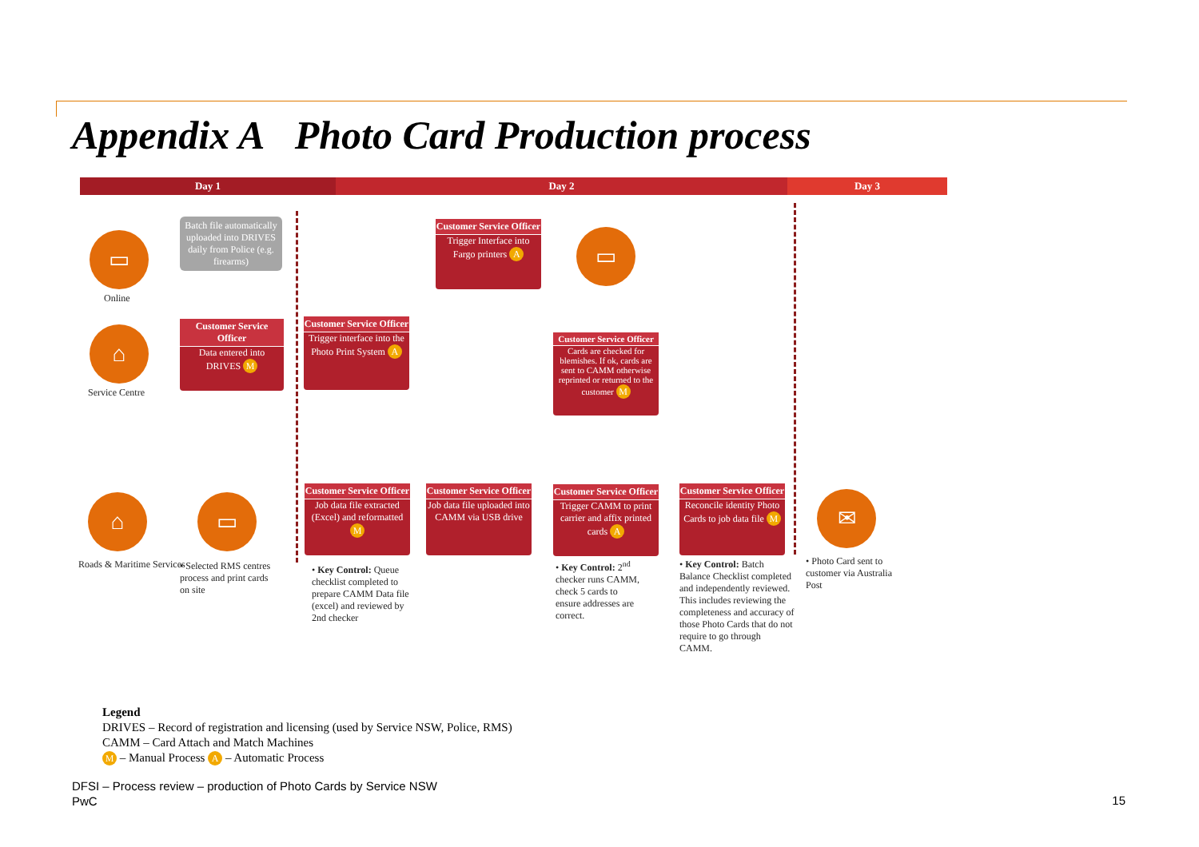Appendix A Photo Card Production process
Day 1 Day 2 Day 3
▭
Online
⌂
Service Centre
Batch file automatically uploaded into DRIVES daily from Police (e.g. firearms)
Customer Service Officer
Data entered into
DRIVES M
Customer Service Officer
Trigger interface into the Photo Print System A
Customer Service Officer
Trigger Interface into Fargo printers A
▭
Customer Service Officer
Cards are checked for blemishes. If ok, cards are sent to CAMM otherwise reprinted or returned to the customer M
⌂
Roads & Maritime Services
▭
• Selected RMS centres process and print cards on site
Customer Service Officer
Job data file extracted (Excel) and reformatted M
Customer Service Officer
Job data file uploaded into CAMM via USB drive
Customer Service Officer
Trigger CAMM to print carrier and affix printed cards A
Customer Service Officer
Reconcile identity Photo Cards to job data file M
✉
• Photo Card sent to customer via Australia Post
• Key Control: Queue checklist completed to prepare CAMM Data file (excel) and reviewed by 2nd checker
• Key Control: 2<sup>nd</sup> checker runs CAMM, check 5 cards to ensure addresses are correct.
• Key Control: Batch Balance Checklist completed and independently reviewed. This includes reviewing the completeness and accuracy of those Photo Cards that do not require to go through CAMM.
Legend
DRIVES – Record of registration and licensing (used by Service NSW, Police, RMS)
CAMM – Card Attach and Match Machines
M – Manual Process A – Automatic Process
DFSI – Process review – production of Photo Cards by Service NSW
PwC
15